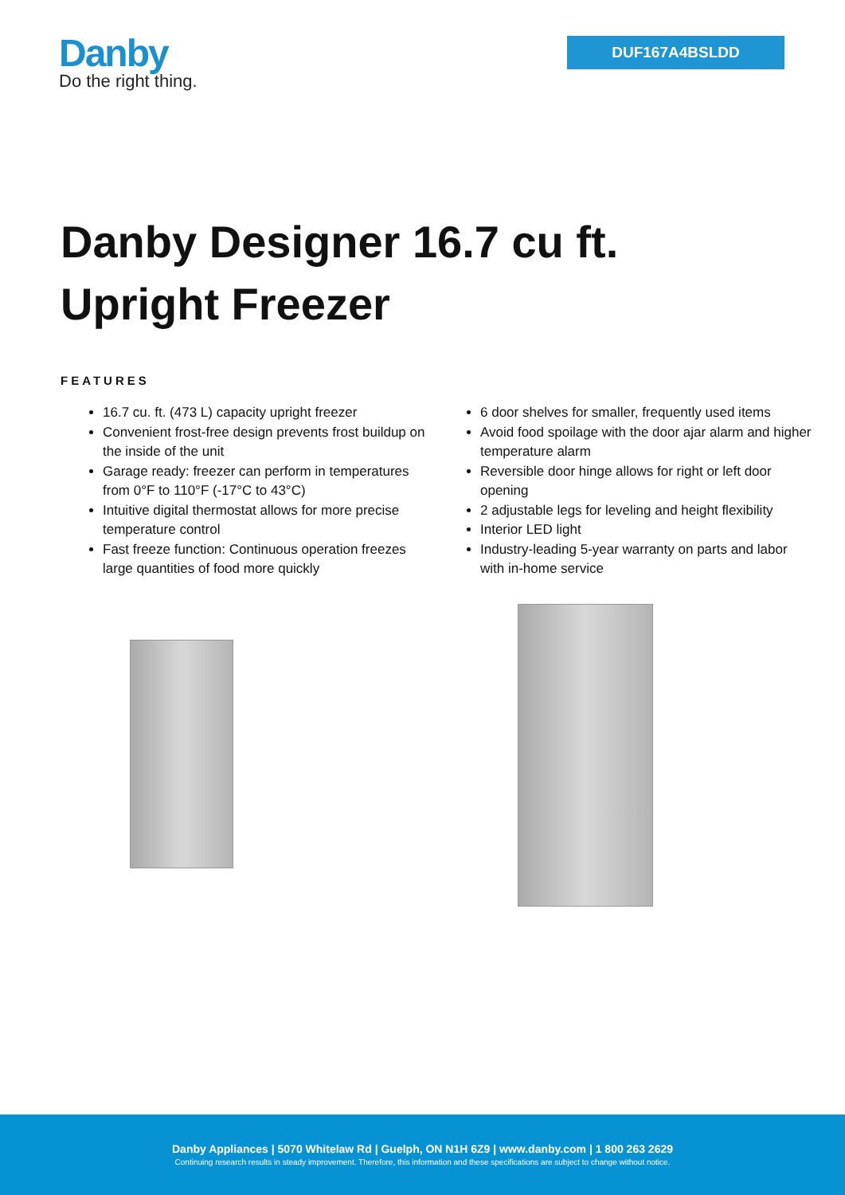Danby
Do the right thing.
DUF167A4BSLDD
Danby Designer 16.7 cu ft.
Upright Freezer
FEATURES
16.7 cu. ft. (473 L) capacity upright freezer
Convenient frost-free design prevents frost buildup on the inside of the unit
Garage ready: freezer can perform in temperatures from 0°F to 110°F (-17°C to 43°C)
Intuitive digital thermostat allows for more precise temperature control
Fast freeze function: Continuous operation freezes large quantities of food more quickly
6 door shelves for smaller, frequently used items
Avoid food spoilage with the door ajar alarm and higher temperature alarm
Reversible door hinge allows for right or left door opening
2 adjustable legs for leveling and height flexibility
Interior LED light
Industry-leading 5-year warranty on parts and labor with in-home service
Danby Appliances | 5070 Whitelaw Rd | Guelph, ON N1H 6Z9 | www.danby.com | 1 800 263 2629
Continuing research results in steady improvement. Therefore, this information and these specifications are subject to change without notice.